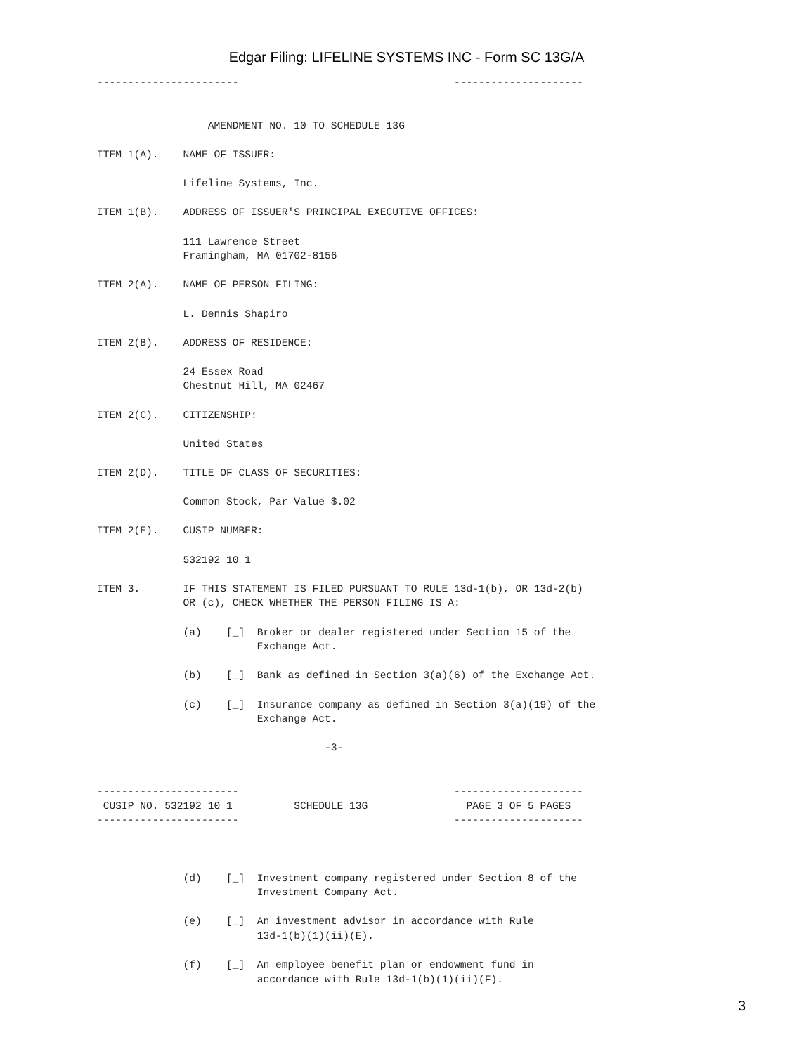Edgar Filing: LIFELINE SYSTEMS INC - Form SC 13G/A
-----------------------                                   ---------------------


                  AMENDMENT NO. 10 TO SCHEDULE 13G

ITEM 1(A).    NAME OF ISSUER:

              Lifeline Systems, Inc.

ITEM 1(B).    ADDRESS OF ISSUER'S PRINCIPAL EXECUTIVE OFFICES:

              111 Lawrence Street
              Framingham, MA 01702-8156

ITEM 2(A).    NAME OF PERSON FILING:

              L. Dennis Shapiro

ITEM 2(B).    ADDRESS OF RESIDENCE:

              24 Essex Road
              Chestnut Hill, MA 02467

ITEM 2(C).    CITIZENSHIP:

              United States

ITEM 2(D).    TITLE OF CLASS OF SECURITIES:

              Common Stock, Par Value $.02

ITEM 2(E).    CUSIP NUMBER:

              532192 10 1

ITEM 3.       IF THIS STATEMENT IS FILED PURSUANT TO RULE 13d-1(b), OR 13d-2(b)
              OR (c), CHECK WHETHER THE PERSON FILING IS A:

              (a)    [_]  Broker or dealer registered under Section 15 of the
                          Exchange Act.

              (b)    [_]  Bank as defined in Section 3(a)(6) of the Exchange Act.

              (c)    [_]  Insurance company as defined in Section 3(a)(19) of the
                          Exchange Act.

                                     -3-


-----------------------                                   ---------------------
 CUSIP NO. 532192 10 1          SCHEDULE 13G                PAGE 3 OF 5 PAGES
-----------------------                                   ---------------------



              (d)    [_]  Investment company registered under Section 8 of the
                          Investment Company Act.

              (e)    [_]  An investment advisor in accordance with Rule
                          13d-1(b)(1)(ii)(E).

              (f)    [_]  An employee benefit plan or endowment fund in
                          accordance with Rule 13d-1(b)(1)(ii)(F).
3